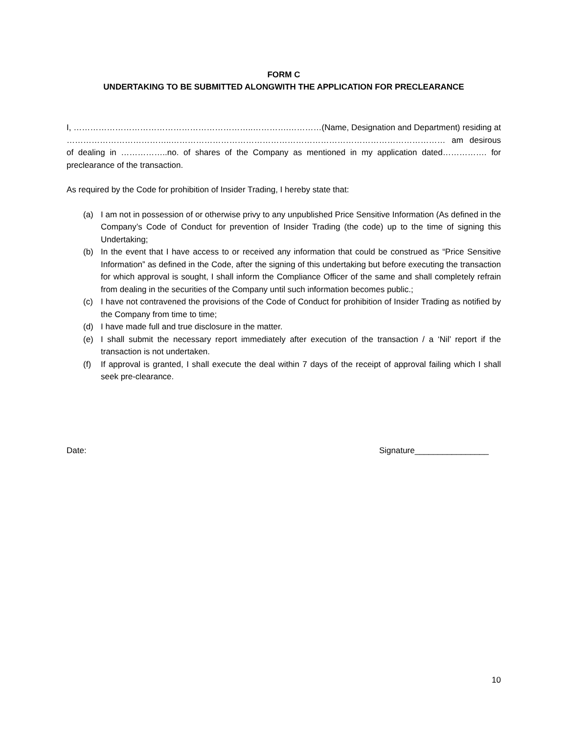FORM C
UNDERTAKING TO BE SUBMITTED ALONGWITH THE APPLICATION FOR PRECLEARANCE
I, ………………………………………………………..………….…………(Name, Designation and Department) residing at ………………………………..……………………………………………………………………………………… am desirous of dealing in ……………..no. of shares of the Company as mentioned in my application dated……………. for preclearance of the transaction.
As required by the Code for prohibition of Insider Trading, I hereby state that:
(a) I am not in possession of or otherwise privy to any unpublished Price Sensitive Information (As defined in the Company’s Code of Conduct for prevention of Insider Trading (the code) up to the time of signing this Undertaking;
(b) In the event that I have access to or received any information that could be construed as “Price Sensitive Information” as defined in the Code, after the signing of this undertaking but before executing the transaction for which approval is sought, I shall inform the Compliance Officer of the same and shall completely refrain from dealing in the securities of the Company until such information becomes public.;
(c) I have not contravened the provisions of the Code of Conduct for prohibition of Insider Trading as notified by the Company from time to time;
(d) I have made full and true disclosure in the matter.
(e) I shall submit the necessary report immediately after execution of the transaction / a ‘Nil’ report if the transaction is not undertaken.
(f) If approval is granted, I shall execute the deal within 7 days of the receipt of approval failing which I shall seek pre-clearance.
Date: Signature________________
10